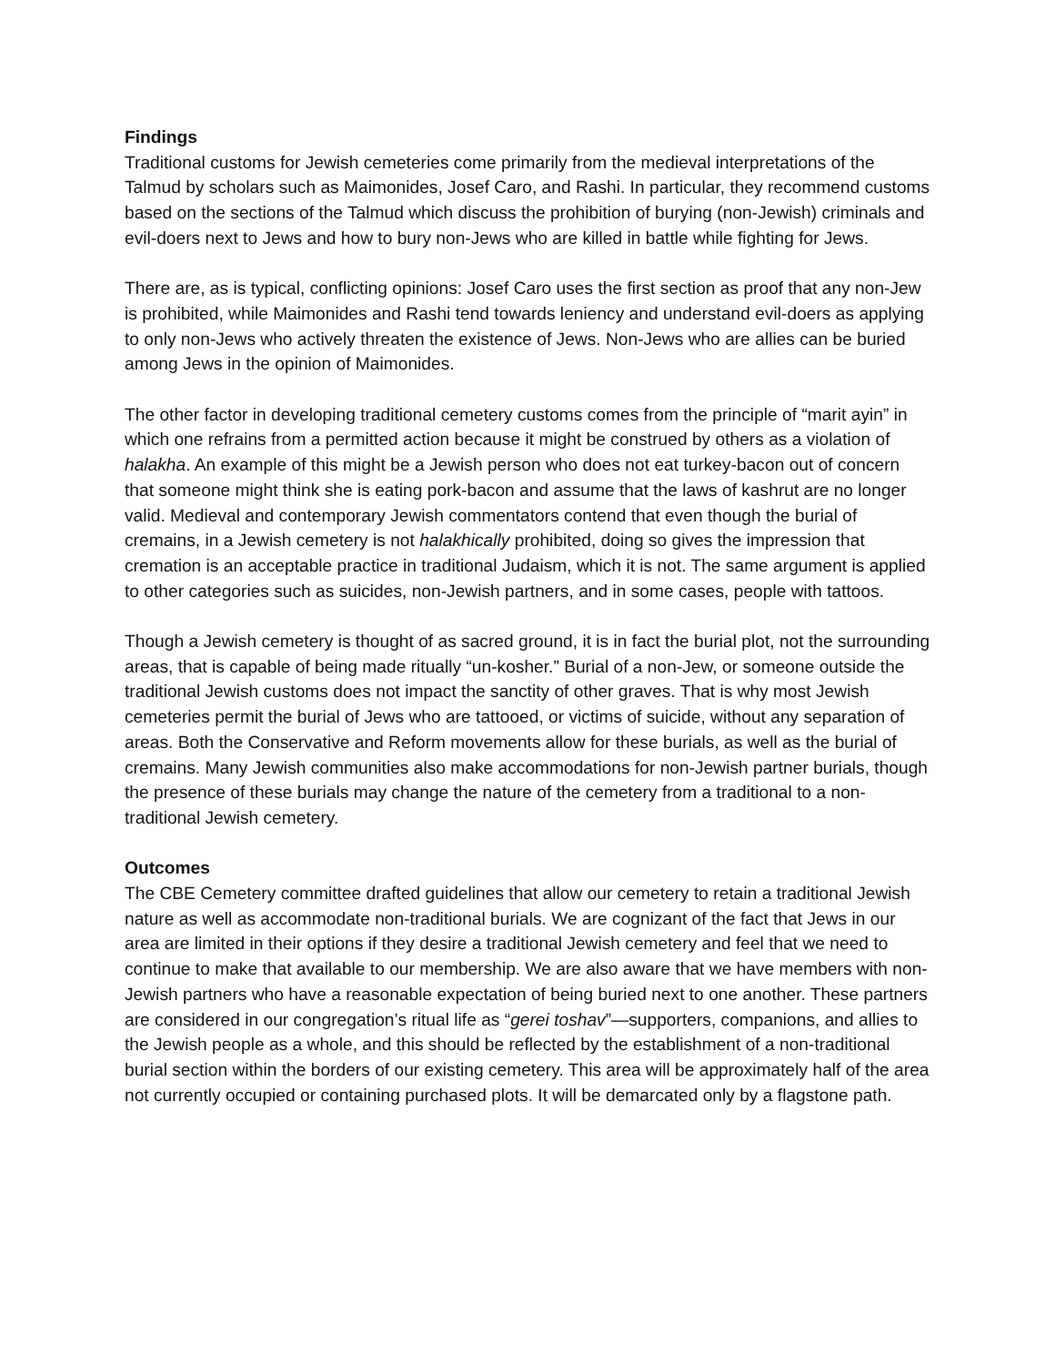Findings
Traditional customs for Jewish cemeteries come primarily from the medieval interpretations of the Talmud by scholars such as Maimonides, Josef Caro, and Rashi. In particular, they recommend customs based on the sections of the Talmud which discuss the prohibition of burying (non-Jewish) criminals and evil-doers next to Jews and how to bury non-Jews who are killed in battle while fighting for Jews.
There are, as is typical, conflicting opinions: Josef Caro uses the first section as proof that any non-Jew is prohibited, while Maimonides and Rashi tend towards leniency and understand evil-doers as applying to only non-Jews who actively threaten the existence of Jews. Non-Jews who are allies can be buried among Jews in the opinion of Maimonides.
The other factor in developing traditional cemetery customs comes from the principle of “marit ayin” in which one refrains from a permitted action because it might be construed by others as a violation of halakha. An example of this might be a Jewish person who does not eat turkey-bacon out of concern that someone might think she is eating pork-bacon and assume that the laws of kashrut are no longer valid. Medieval and contemporary Jewish commentators contend that even though the burial of cremains, in a Jewish cemetery is not halakhically prohibited, doing so gives the impression that cremation is an acceptable practice in traditional Judaism, which it is not. The same argument is applied to other categories such as suicides, non-Jewish partners, and in some cases, people with tattoos.
Though a Jewish cemetery is thought of as sacred ground, it is in fact the burial plot, not the surrounding areas, that is capable of being made ritually “un-kosher.” Burial of a non-Jew, or someone outside the traditional Jewish customs does not impact the sanctity of other graves. That is why most Jewish cemeteries permit the burial of Jews who are tattooed, or victims of suicide, without any separation of areas. Both the Conservative and Reform movements allow for these burials, as well as the burial of cremains. Many Jewish communities also make accommodations for non-Jewish partner burials, though the presence of these burials may change the nature of the cemetery from a traditional to a non-traditional Jewish cemetery.
Outcomes
The CBE Cemetery committee drafted guidelines that allow our cemetery to retain a traditional Jewish nature as well as accommodate non-traditional burials. We are cognizant of the fact that Jews in our area are limited in their options if they desire a traditional Jewish cemetery and feel that we need to continue to make that available to our membership. We are also aware that we have members with non-Jewish partners who have a reasonable expectation of being buried next to one another. These partners are considered in our congregation’s ritual life as “gerei toshav”—supporters, companions, and allies to the Jewish people as a whole, and this should be reflected by the establishment of a non-traditional burial section within the borders of our existing cemetery. This area will be approximately half of the area not currently occupied or containing purchased plots. It will be demarcated only by a flagstone path.